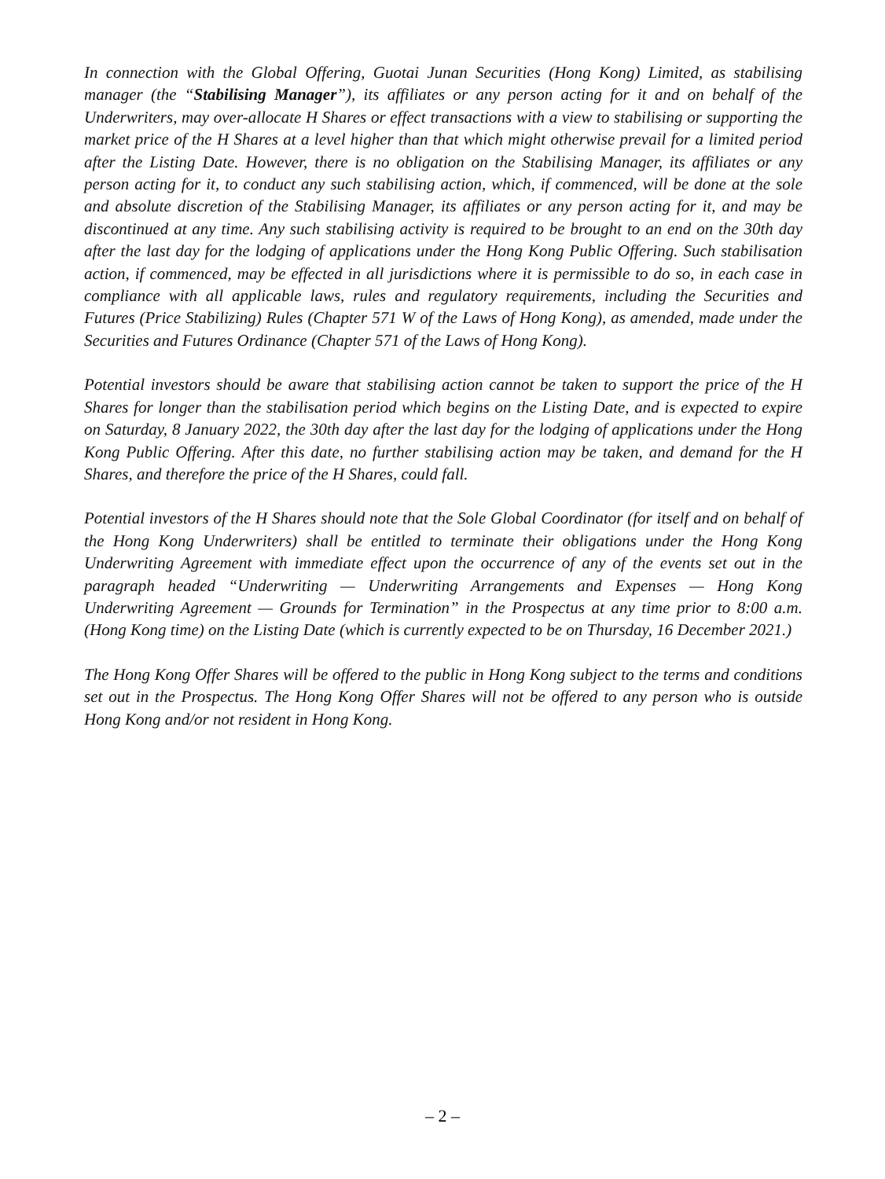In connection with the Global Offering, Guotai Junan Securities (Hong Kong) Limited, as stabilising manager (the “Stabilising Manager”), its affiliates or any person acting for it and on behalf of the Underwriters, may over-allocate H Shares or effect transactions with a view to stabilising or supporting the market price of the H Shares at a level higher than that which might otherwise prevail for a limited period after the Listing Date. However, there is no obligation on the Stabilising Manager, its affiliates or any person acting for it, to conduct any such stabilising action, which, if commenced, will be done at the sole and absolute discretion of the Stabilising Manager, its affiliates or any person acting for it, and may be discontinued at any time. Any such stabilising activity is required to be brought to an end on the 30th day after the last day for the lodging of applications under the Hong Kong Public Offering. Such stabilisation action, if commenced, may be effected in all jurisdictions where it is permissible to do so, in each case in compliance with all applicable laws, rules and regulatory requirements, including the Securities and Futures (Price Stabilizing) Rules (Chapter 571 W of the Laws of Hong Kong), as amended, made under the Securities and Futures Ordinance (Chapter 571 of the Laws of Hong Kong).
Potential investors should be aware that stabilising action cannot be taken to support the price of the H Shares for longer than the stabilisation period which begins on the Listing Date, and is expected to expire on Saturday, 8 January 2022, the 30th day after the last day for the lodging of applications under the Hong Kong Public Offering. After this date, no further stabilising action may be taken, and demand for the H Shares, and therefore the price of the H Shares, could fall.
Potential investors of the H Shares should note that the Sole Global Coordinator (for itself and on behalf of the Hong Kong Underwriters) shall be entitled to terminate their obligations under the Hong Kong Underwriting Agreement with immediate effect upon the occurrence of any of the events set out in the paragraph headed “Underwriting — Underwriting Arrangements and Expenses — Hong Kong Underwriting Agreement — Grounds for Termination” in the Prospectus at any time prior to 8:00 a.m. (Hong Kong time) on the Listing Date (which is currently expected to be on Thursday, 16 December 2021.)
The Hong Kong Offer Shares will be offered to the public in Hong Kong subject to the terms and conditions set out in the Prospectus. The Hong Kong Offer Shares will not be offered to any person who is outside Hong Kong and/or not resident in Hong Kong.
– 2 –